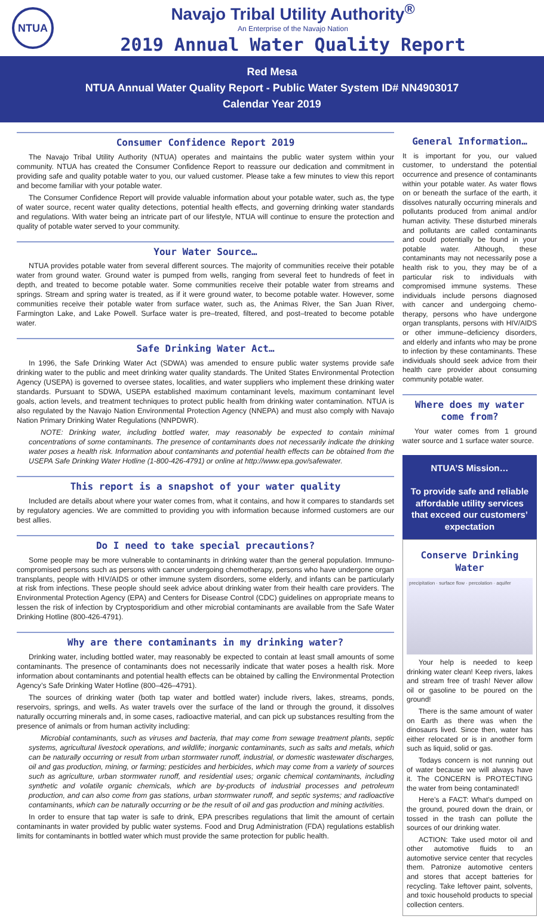NTUA
Navajo Tribal Utility Authority<sup>®</sup>
An Enterprise of the Navajo Nation
2019 Annual Water Quality Report
Red Mesa
NTUA Annual Water Quality Report - Public Water System ID# NN4903017
Calendar Year 2019
Consumer Confidence Report 2019
The Navajo Tribal Utility Authority (NTUA) operates and maintains the public water system within your community. NTUA has created the Consumer Confidence Report to reassure our dedication and commitment in providing safe and quality potable water to you, our valued customer. Please take a few minutes to view this report and become familiar with your potable water.
The Consumer Confidence Report will provide valuable information about your potable water, such as, the type of water source, recent water quality detections, potential health effects, and governing drinking water standards and regulations. With water being an intricate part of our lifestyle, NTUA will continue to ensure the protection and quality of potable water served to your community.
Your Water Source…
NTUA provides potable water from several different sources. The majority of communities receive their potable water from ground water. Ground water is pumped from wells, ranging from several feet to hundreds of feet in depth, and treated to become potable water. Some communities receive their potable water from streams and springs. Stream and spring water is treated, as if it were ground water, to become potable water. However, some communities receive their potable water from surface water, such as, the Animas River, the San Juan River, Farmington Lake, and Lake Powell. Surface water is pre–treated, filtered, and post–treated to become potable water.
Safe Drinking Water Act…
In 1996, the Safe Drinking Water Act (SDWA) was amended to ensure public water systems provide safe drinking water to the public and meet drinking water quality standards. The United States Environmental Protection Agency (USEPA) is governed to oversee states, localities, and water suppliers who implement these drinking water standards. Pursuant to SDWA, USEPA established maximum contaminant levels, maximum contaminant level goals, action levels, and treatment techniques to protect public health from drinking water contamination. NTUA is also regulated by the Navajo Nation Environmental Protection Agency (NNEPA) and must also comply with Navajo Nation Primary Drinking Water Regulations (NNPDWR).
NOTE: Drinking water, including bottled water, may reasonably be expected to contain minimal concentrations of some contaminants. The presence of contaminants does not necessarily indicate the drinking water poses a health risk. Information about contaminants and potential health effects can be obtained from the USEPA Safe Drinking Water Hotline (1-800-426-4791) or online at http://www.epa.gov/safewater.
This report is a snapshot of your water quality
Included are details about where your water comes from, what it contains, and how it compares to standards set by regulatory agencies. We are committed to providing you with information because informed customers are our best allies.
Do I need to take special precautions?
Some people may be more vulnerable to contaminants in drinking water than the general population. Immuno-compromised persons such as persons with cancer undergoing chemotherapy, persons who have undergone organ transplants, people with HIV/AIDS or other immune system disorders, some elderly, and infants can be particularly at risk from infections. These people should seek advice about drinking water from their health care providers. The Environmental Protection Agency (EPA) and Centers for Disease Control (CDC) guidelines on appropriate means to lessen the risk of infection by Cryptosporidium and other microbial contaminants are available from the Safe Water Drinking Hotline (800-426-4791).
Why are there contaminants in my drinking water?
Drinking water, including bottled water, may reasonably be expected to contain at least small amounts of some contaminants. The presence of contaminants does not necessarily indicate that water poses a health risk. More information about contaminants and potential health effects can be obtained by calling the Environmental Protection Agency’s Safe Drinking Water Hotline (800–426–4791).
The sources of drinking water (both tap water and bottled water) include rivers, lakes, streams, ponds, reservoirs, springs, and wells. As water travels over the surface of the land or through the ground, it dissolves naturally occurring minerals and, in some cases, radioactive material, and can pick up substances resulting from the presence of animals or from human activity including:
Microbial contaminants, such as viruses and bacteria, that may come from sewage treatment plants, septic systems, agricultural livestock operations, and wildlife; inorganic contaminants, such as salts and metals, which can be naturally occurring or result from urban stormwater runoff, industrial, or domestic wastewater discharges, oil and gas production, mining, or farming; pesticides and herbicides, which may come from a variety of sources such as agriculture, urban stormwater runoff, and residential uses; organic chemical contaminants, including synthetic and volatile organic chemicals, which are by-products of industrial processes and petroleum production, and can also come from gas stations, urban stormwater runoff, and septic systems; and radioactive contaminants, which can be naturally occurring or be the result of oil and gas production and mining activities.
In order to ensure that tap water is safe to drink, EPA prescribes regulations that limit the amount of certain contaminants in water provided by public water systems. Food and Drug Administration (FDA) regulations establish limits for contaminants in bottled water which must provide the same protection for public health.
General Information…
It is important for you, our valued customer, to understand the potential occurrence and presence of contaminants within your potable water. As water flows on or beneath the surface of the earth, it dissolves naturally occurring minerals and pollutants produced from animal and/or human activity. These disturbed minerals and pollutants are called contaminants and could potentially be found in your potable water. Although, these contaminants may not necessarily pose a health risk to you, they may be of a particular risk to individuals with compromised immune systems. These individuals include persons diagnosed with cancer and undergoing chemo-therapy, persons who have undergone organ transplants, persons with HIV/AIDS or other immune–deficiency disorders, and elderly and infants who may be prone to infection by these contaminants. These individuals should seek advice from their health care provider about consuming community potable water.
Where does my water come from?
Your water comes from 1 ground water source and 1 surface water source.
NTUA’S Mission…
To provide safe and reliable affordable utility services that exceed our customers’ expectation
Conserve Drinking Water
precipitation · surface flow · percolation · aquifer
Your help is needed to keep drinking water clean! Keep rivers, lakes and stream free of trash! Never allow oil or gasoline to be poured on the ground!
There is the same amount of water on Earth as there was when the dinosaurs lived. Since then, water has either relocated or is in another form such as liquid, solid or gas.
Todays concern is not running out of water because we will always have it. The CONCERN is PROTECTING the water from being contaminated!
Here’s a FACT: What’s dumped on the ground, poured down the drain, or tossed in the trash can pollute the sources of our drinking water.
ACTION: Take used motor oil and other automotive fluids to an automotive service center that recycles them. Patronize automotive centers and stores that accept batteries for recycling. Take leftover paint, solvents, and toxic household products to special collection centers.